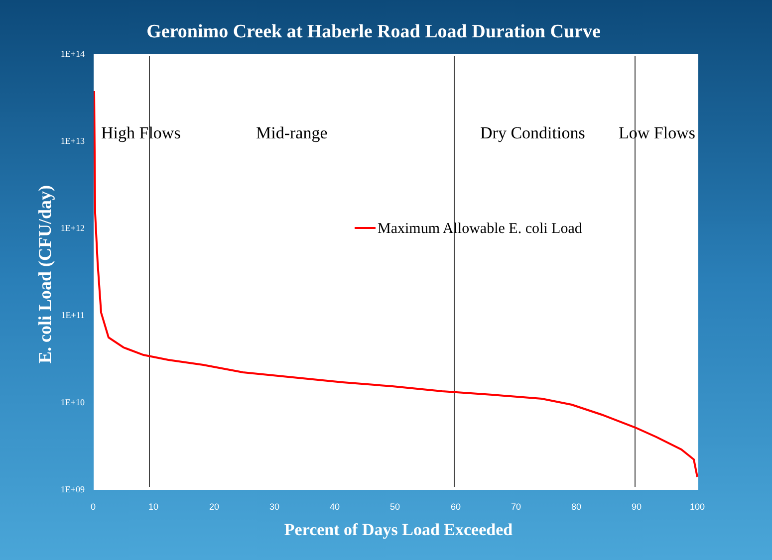Geronimo Creek at Haberle Road Load Duration Curve
High Flows
Mid-range
Dry Conditions
Low Flows
Maximum Allowable E. coli Load
1E+14
1E+13
1E+12
1E+11
1E+10
1E+09
0 10 20 30 40 50 60 70 80 90 100
E. coli Load (CFU/day)
Percent of Days Load Exceeded